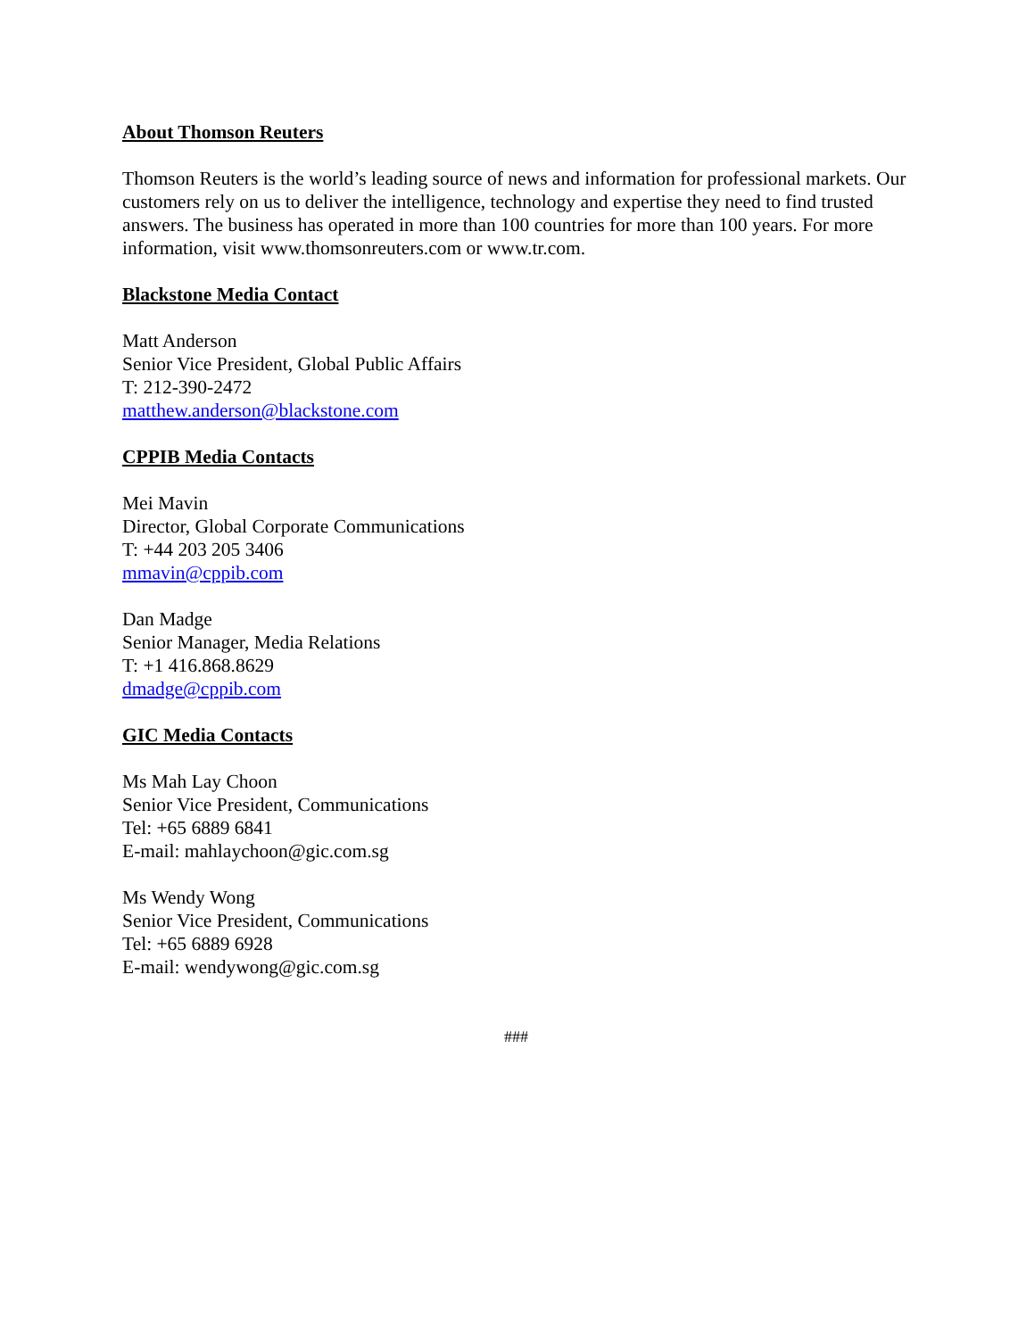About Thomson Reuters
Thomson Reuters is the world’s leading source of news and information for professional markets. Our customers rely on us to deliver the intelligence, technology and expertise they need to find trusted answers. The business has operated in more than 100 countries for more than 100 years. For more information, visit www.thomsonreuters.com or www.tr.com.
Blackstone Media Contact
Matt Anderson
Senior Vice President, Global Public Affairs
T: 212-390-2472
matthew.anderson@blackstone.com
CPPIB Media Contacts
Mei Mavin
Director, Global Corporate Communications
T: +44 203 205 3406
mmavin@cppib.com
Dan Madge
Senior Manager, Media Relations
T: +1 416.868.8629
dmadge@cppib.com
GIC Media Contacts
Ms Mah Lay Choon
Senior Vice President, Communications
Tel: +65 6889 6841
E-mail: mahlaychoon@gic.com.sg
Ms Wendy Wong
Senior Vice President, Communications
Tel: +65 6889 6928
E-mail: wendywong@gic.com.sg
###